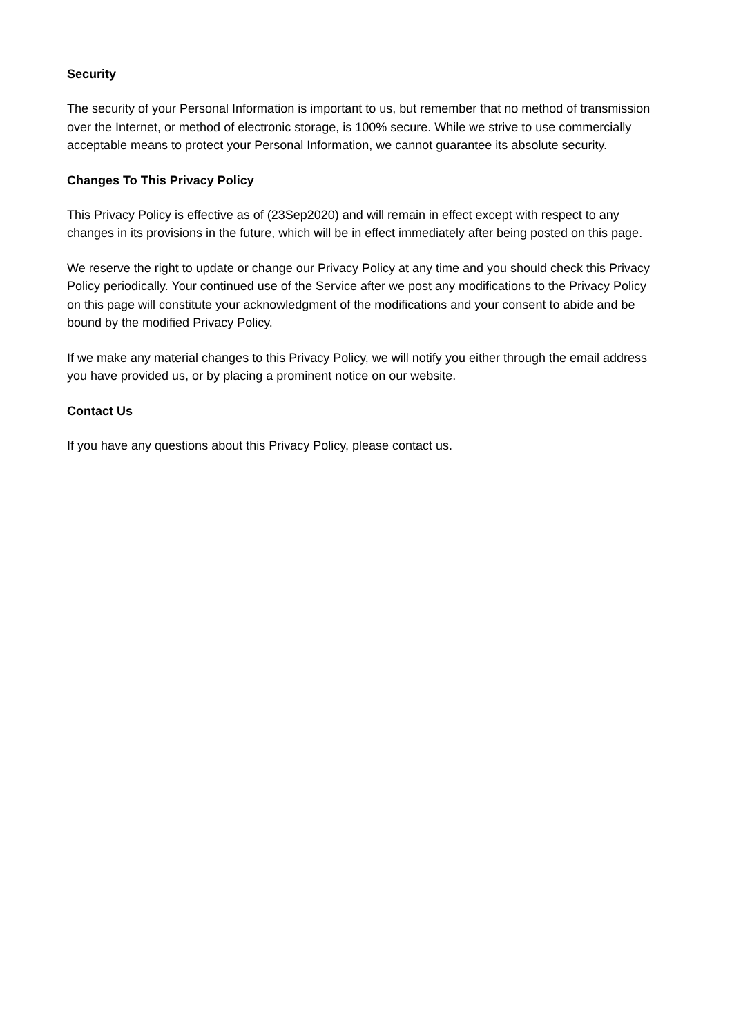Security
The security of your Personal Information is important to us, but remember that no method of transmission over the Internet, or method of electronic storage, is 100% secure. While we strive to use commercially acceptable means to protect your Personal Information, we cannot guarantee its absolute security.
Changes To This Privacy Policy
This Privacy Policy is effective as of (23Sep2020) and will remain in effect except with respect to any changes in its provisions in the future, which will be in effect immediately after being posted on this page.
We reserve the right to update or change our Privacy Policy at any time and you should check this Privacy Policy periodically. Your continued use of the Service after we post any modifications to the Privacy Policy on this page will constitute your acknowledgment of the modifications and your consent to abide and be bound by the modified Privacy Policy.
If we make any material changes to this Privacy Policy, we will notify you either through the email address you have provided us, or by placing a prominent notice on our website.
Contact Us
If you have any questions about this Privacy Policy, please contact us.